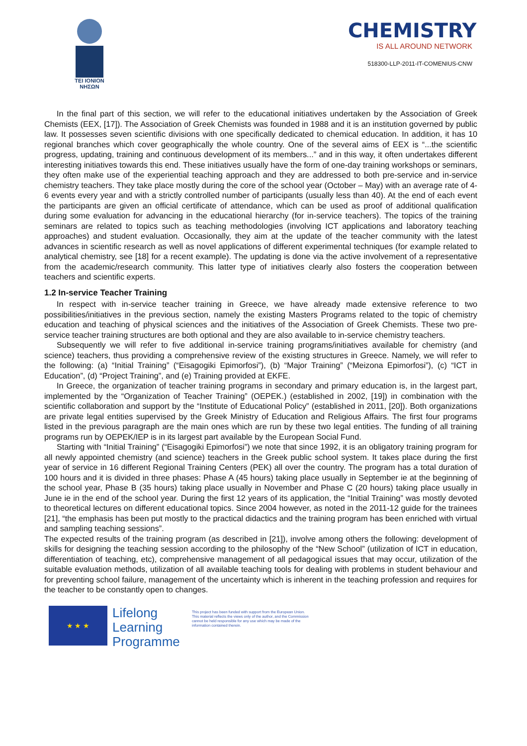TEI IONION
NHΣΩN
CHEMISTRY
IS ALL AROUND NETWORK
518300-LLP-2011-IT-COMENIUS-CNW
In the final part of this section, we will refer to the educational initiatives undertaken by the Association of Greek Chemists (EEX, [17]). The Association of Greek Chemists was founded in 1988 and it is an institution governed by public law. It possesses seven scientific divisions with one specifically dedicated to chemical education. In addition, it has 10 regional branches which cover geographically the whole country. One of the several aims of EEX is “...the scientific progress, updating, training and continuous development of its members...” and in this way, it often undertakes different interesting initiatives towards this end. These initiatives usually have the form of one-day training workshops or seminars, they often make use of the experiential teaching approach and they are addressed to both pre-service and in-service chemistry teachers. They take place mostly during the core of the school year (October – May) with an average rate of 4-6 events every year and with a strictly controlled number of participants (usually less than 40). At the end of each event the participants are given an official certificate of attendance, which can be used as proof of additional qualification during some evaluation for advancing in the educational hierarchy (for in-service teachers). The topics of the training seminars are related to topics such as teaching methodologies (involving ICT applications and laboratory teaching approaches) and student evaluation. Occasionally, they aim at the update of the teacher community with the latest advances in scientific research as well as novel applications of different experimental techniques (for example related to analytical chemistry, see [18] for a recent example). The updating is done via the active involvement of a representative from the academic/research community. This latter type of initiatives clearly also fosters the cooperation between teachers and scientific experts.
1.2 In-service Teacher Training
In respect with in-service teacher training in Greece, we have already made extensive reference to two possibilities/initiatives in the previous section, namely the existing Masters Programs related to the topic of chemistry education and teaching of physical sciences and the initiatives of the Association of Greek Chemists. These two pre-service teacher training structures are both optional and they are also available to in-service chemistry teachers.
Subsequently we will refer to five additional in-service training programs/initiatives available for chemistry (and science) teachers, thus providing a comprehensive review of the existing structures in Greece. Namely, we will refer to the following: (a) “Initial Training” (“Eisagogiki Epimorfosi”), (b) “Major Training” (“Meizona Epimorfosi”), (c) “ICT in Education”, (d) “Project Training”, and (e) Training provided at EKFE.
In Greece, the organization of teacher training programs in secondary and primary education is, in the largest part, implemented by the “Organization of Teacher Training” (OEPEK.) (established in 2002, [19]) in combination with the scientific collaboration and support by the “Institute of Educational Policy” (established in 2011, [20]). Both organizations are private legal entities supervised by the Greek Ministry of Education and Religious Affairs. The first four programs listed in the previous paragraph are the main ones which are run by these two legal entities. The funding of all training programs run by OEPEK/IEP is in its largest part available by the European Social Fund.
Starting with “Initial Training” (“Eisagogiki Epimorfosi”) we note that since 1992, it is an obligatory training program for all newly appointed chemistry (and science) teachers in the Greek public school system. It takes place during the first year of service in 16 different Regional Training Centers (PEK) all over the country. The program has a total duration of 100 hours and it is divided in three phases: Phase A (45 hours) taking place usually in September ie at the beginning of the school year, Phase B (35 hours) taking place usually in November and Phase C (20 hours) taking place usually in June ie in the end of the school year. During the first 12 years of its application, the “Initial Training” was mostly devoted to theoretical lectures on different educational topics. Since 2004 however, as noted in the 2011-12 guide for the trainees [21], “the emphasis has been put mostly to the practical didactics and the training program has been enriched with virtual and sampling teaching sessions”.
The expected results of the training program (as described in [21]), involve among others the following: development of skills for designing the teaching session according to the philosophy of the “New School” (utilization of ICT in education, differentiation of teaching, etc), comprehensive management of all pedagogical issues that may occur, utilization of the suitable evaluation methods, utilization of all available teaching tools for dealing with problems in student behaviour and for preventing school failure, management of the uncertainty which is inherent in the teaching profession and requires for the teacher to be constantly open to changes.
★ ★ ★
Lifelong Learning Programme
This project has been funded with support from the European Union.
This material reflects the views only of the author, and the Commission cannot be held responsible for any use which may be made of the information contained therein.